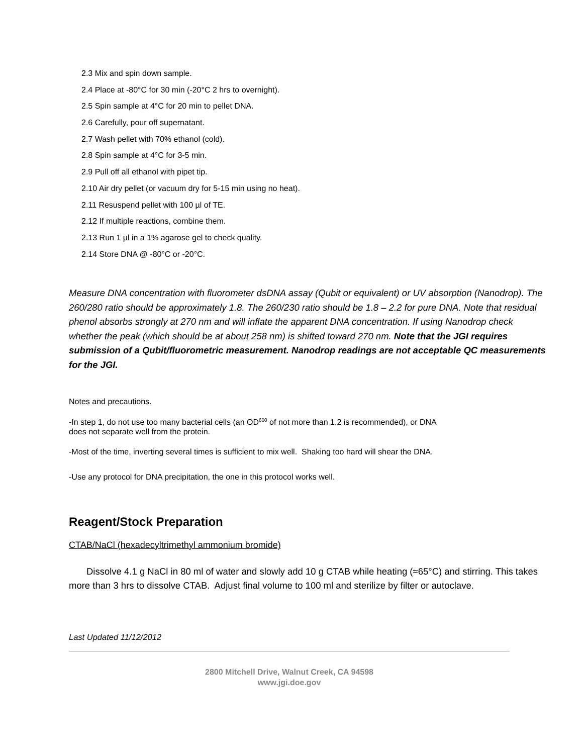2.3 Mix and spin down sample.
2.4 Place at -80°C for 30 min (-20°C 2 hrs to overnight).
2.5 Spin sample at 4°C for 20 min to pellet DNA.
2.6 Carefully, pour off supernatant.
2.7 Wash pellet with 70% ethanol (cold).
2.8 Spin sample at 4°C for 3-5 min.
2.9 Pull off all ethanol with pipet tip.
2.10 Air dry pellet (or vacuum dry for 5-15 min using no heat).
2.11 Resuspend pellet with 100 µl of TE.
2.12 If multiple reactions, combine them.
2.13 Run 1 µl in a 1% agarose gel to check quality.
2.14 Store DNA @ -80°C or -20°C.
Measure DNA concentration with fluorometer dsDNA assay (Qubit or equivalent) or UV absorption (Nanodrop). The 260/280 ratio should be approximately 1.8. The 260/230 ratio should be 1.8 – 2.2 for pure DNA. Note that residual phenol absorbs strongly at 270 nm and will inflate the apparent DNA concentration. If using Nanodrop check whether the peak (which should be at about 258 nm) is shifted toward 270 nm. Note that the JGI requires submission of a Qubit/fluorometric measurement. Nanodrop readings are not acceptable QC measurements for the JGI.
Notes and precautions.
-In step 1, do not use too many bacterial cells (an OD<sup>600</sup> of not more than 1.2 is recommended), or DNA
does not separate well from the protein.
-Most of the time, inverting several times is sufficient to mix well. Shaking too hard will shear the DNA.
-Use any protocol for DNA precipitation, the one in this protocol works well.
Reagent/Stock Preparation
CTAB/NaCl (hexadecyltrimethyl ammonium bromide)
Dissolve 4.1 g NaCl in 80 ml of water and slowly add 10 g CTAB while heating (≈65°C) and stirring. This takes more than 3 hrs to dissolve CTAB. Adjust final volume to 100 ml and sterilize by filter or autoclave.
Last Updated 11/12/2012
2800 Mitchell Drive, Walnut Creek, CA 94598
www.jgi.doe.gov